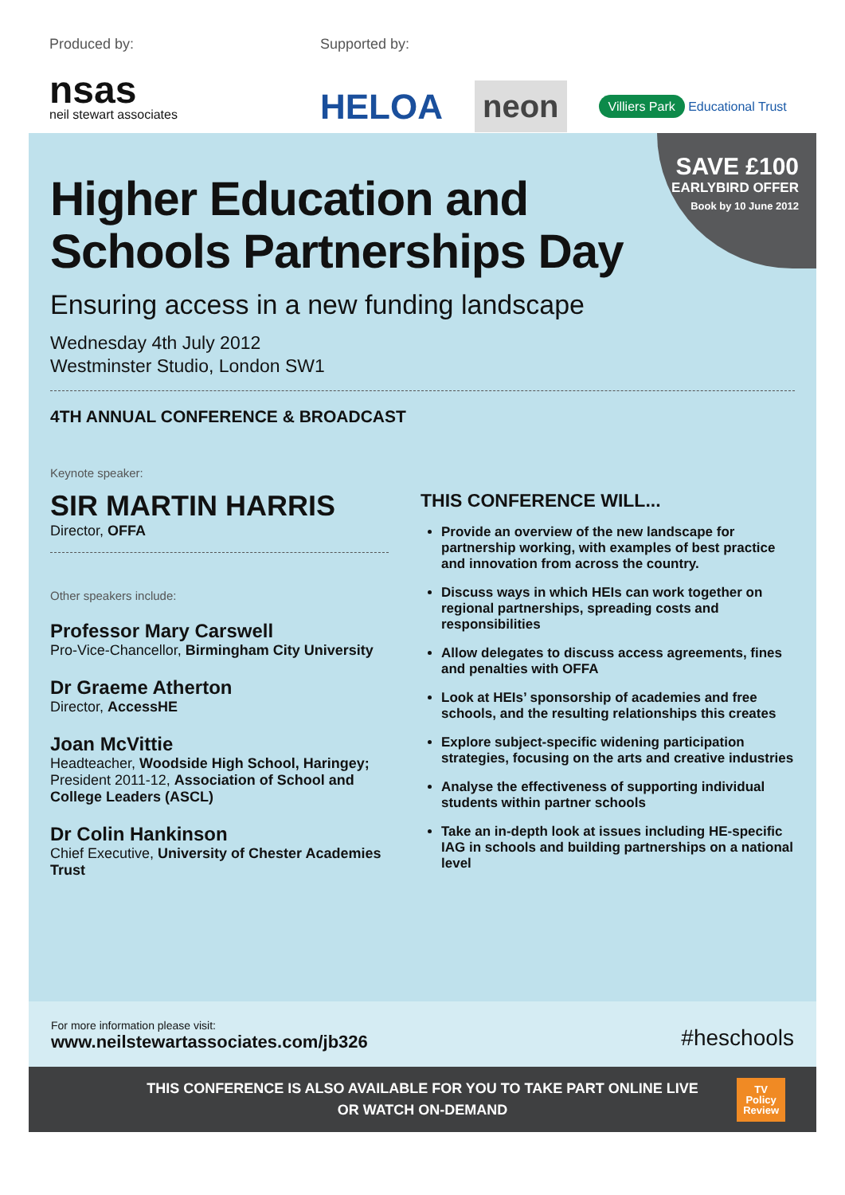Produced by:
nsas
neil stewart associates
Supported by:
HELOA neon Villiers Park Educational Trust
SAVE £100
EARLYBIRD OFFER
Book by 10 June 2012
Higher Education and
Schools Partnerships Day
Ensuring access in a new funding landscape
Wednesday 4th July 2012
Westminster Studio, London SW1
4TH ANNUAL CONFERENCE & BROADCAST
Keynote speaker:
SIR MARTIN HARRIS
Director, OFFA
Other speakers include:
Professor Mary Carswell
Pro-Vice-Chancellor, Birmingham City University
Dr Graeme Atherton
Director, AccessHE
Joan McVittie
Headteacher, Woodside High School, Haringey; President 2011-12, Association of School and College Leaders (ASCL)
Dr Colin Hankinson
Chief Executive, University of Chester Academies Trust
THIS CONFERENCE WILL...
Provide an overview of the new landscape for partnership working, with examples of best practice and innovation from across the country.
Discuss ways in which HEIs can work together on regional partnerships, spreading costs and responsibilities
Allow delegates to discuss access agreements, fines and penalties with OFFA
Look at HEIs’ sponsorship of academies and free schools, and the resulting relationships this creates
Explore subject-specific widening participation strategies, focusing on the arts and creative industries
Analyse the effectiveness of supporting individual students within partner schools
Take an in-depth look at issues including HE-specific IAG in schools and building partnerships on a national level
For more information please visit:
www.neilstewartassociates.com/jb326
#heschools
THIS CONFERENCE IS ALSO AVAILABLE FOR YOU TO TAKE PART ONLINE LIVE
OR WATCH ON-DEMAND
TV
Policy
Review